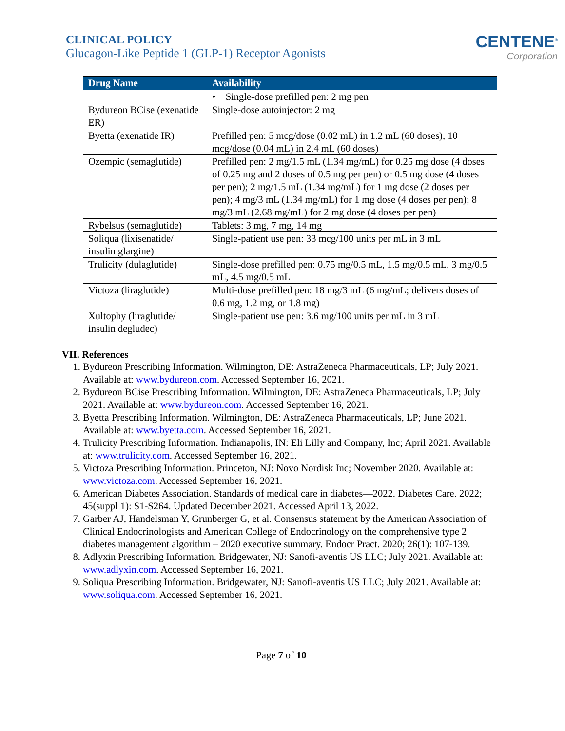CLINICAL POLICY
Glucagon-Like Peptide 1 (GLP-1) Receptor Agonists
CENTENE<sup>®</sup>
Corporation
| Drug Name | Availability |
| --- | --- |
| | • Single-dose prefilled pen: 2 mg pen |
| Bydureon BCise (exenatide ER) | Single-dose autoinjector: 2 mg |
| Byetta (exenatide IR) | Prefilled pen: 5 mcg/dose (0.02 mL) in 1.2 mL (60 doses), 10 mcg/dose (0.04 mL) in 2.4 mL (60 doses) |
| Ozempic (semaglutide) | Prefilled pen: 2 mg/1.5 mL (1.34 mg/mL) for 0.25 mg dose (4 doses of 0.25 mg and 2 doses of 0.5 mg per pen) or 0.5 mg dose (4 doses per pen); 2 mg/1.5 mL (1.34 mg/mL) for 1 mg dose (2 doses per pen); 4 mg/3 mL (1.34 mg/mL) for 1 mg dose (4 doses per pen); 8 mg/3 mL (2.68 mg/mL) for 2 mg dose (4 doses per pen) |
| Rybelsus (semaglutide) | Tablets: 3 mg, 7 mg, 14 mg |
| Soliqua (lixisenatide/ insulin glargine) | Single-patient use pen: 33 mcg/100 units per mL in 3 mL |
| Trulicity (dulaglutide) | Single-dose prefilled pen: 0.75 mg/0.5 mL, 1.5 mg/0.5 mL, 3 mg/0.5 mL, 4.5 mg/0.5 mL |
| Victoza (liraglutide) | Multi-dose prefilled pen: 18 mg/3 mL (6 mg/mL; delivers doses of 0.6 mg, 1.2 mg, or 1.8 mg) |
| Xultophy (liraglutide/ insulin degludec) | Single-patient use pen: 3.6 mg/100 units per mL in 3 mL |
VII. References
1. Bydureon Prescribing Information. Wilmington, DE: AstraZeneca Pharmaceuticals, LP; July 2021. Available at: www.bydureon.com. Accessed September 16, 2021.
2. Bydureon BCise Prescribing Information. Wilmington, DE: AstraZeneca Pharmaceuticals, LP; July 2021. Available at: www.bydureon.com. Accessed September 16, 2021.
3. Byetta Prescribing Information. Wilmington, DE: AstraZeneca Pharmaceuticals, LP; June 2021. Available at: www.byetta.com. Accessed September 16, 2021.
4. Trulicity Prescribing Information. Indianapolis, IN: Eli Lilly and Company, Inc; April 2021. Available at: www.trulicity.com. Accessed September 16, 2021.
5. Victoza Prescribing Information. Princeton, NJ: Novo Nordisk Inc; November 2020. Available at: www.victoza.com. Accessed September 16, 2021.
6. American Diabetes Association. Standards of medical care in diabetes—2022. Diabetes Care. 2022; 45(suppl 1): S1-S264. Updated December 2021. Accessed April 13, 2022.
7. Garber AJ, Handelsman Y, Grunberger G, et al. Consensus statement by the American Association of Clinical Endocrinologists and American College of Endocrinology on the comprehensive type 2 diabetes management algorithm – 2020 executive summary. Endocr Pract. 2020; 26(1): 107-139.
8. Adlyxin Prescribing Information. Bridgewater, NJ: Sanofi-aventis US LLC; July 2021. Available at: www.adlyxin.com. Accessed September 16, 2021.
9. Soliqua Prescribing Information. Bridgewater, NJ: Sanofi-aventis US LLC; July 2021. Available at: www.soliqua.com. Accessed September 16, 2021.
Page 7 of 10